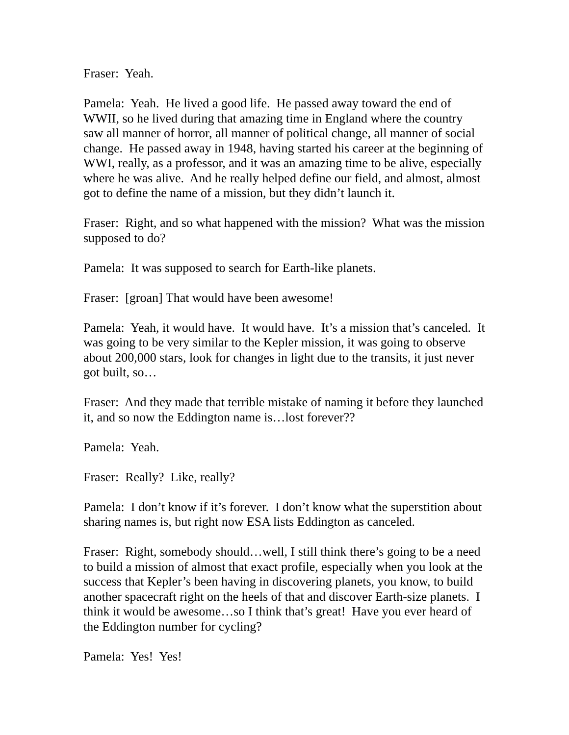Fraser: Yeah.
Pamela: Yeah. He lived a good life. He passed away toward the end of WWII, so he lived during that amazing time in England where the country saw all manner of horror, all manner of political change, all manner of social change. He passed away in 1948, having started his career at the beginning of WWI, really, as a professor, and it was an amazing time to be alive, especially where he was alive. And he really helped define our field, and almost, almost got to define the name of a mission, but they didn’t launch it.
Fraser: Right, and so what happened with the mission? What was the mission supposed to do?
Pamela: It was supposed to search for Earth-like planets.
Fraser: [groan] That would have been awesome!
Pamela: Yeah, it would have. It would have. It’s a mission that’s canceled. It was going to be very similar to the Kepler mission, it was going to observe about 200,000 stars, look for changes in light due to the transits, it just never got built, so…
Fraser: And they made that terrible mistake of naming it before they launched it, and so now the Eddington name is…lost forever??
Pamela: Yeah.
Fraser: Really? Like, really?
Pamela: I don’t know if it’s forever. I don’t know what the superstition about sharing names is, but right now ESA lists Eddington as canceled.
Fraser: Right, somebody should…well, I still think there’s going to be a need to build a mission of almost that exact profile, especially when you look at the success that Kepler’s been having in discovering planets, you know, to build another spacecraft right on the heels of that and discover Earth-size planets. I think it would be awesome…so I think that’s great! Have you ever heard of the Eddington number for cycling?
Pamela: Yes! Yes!